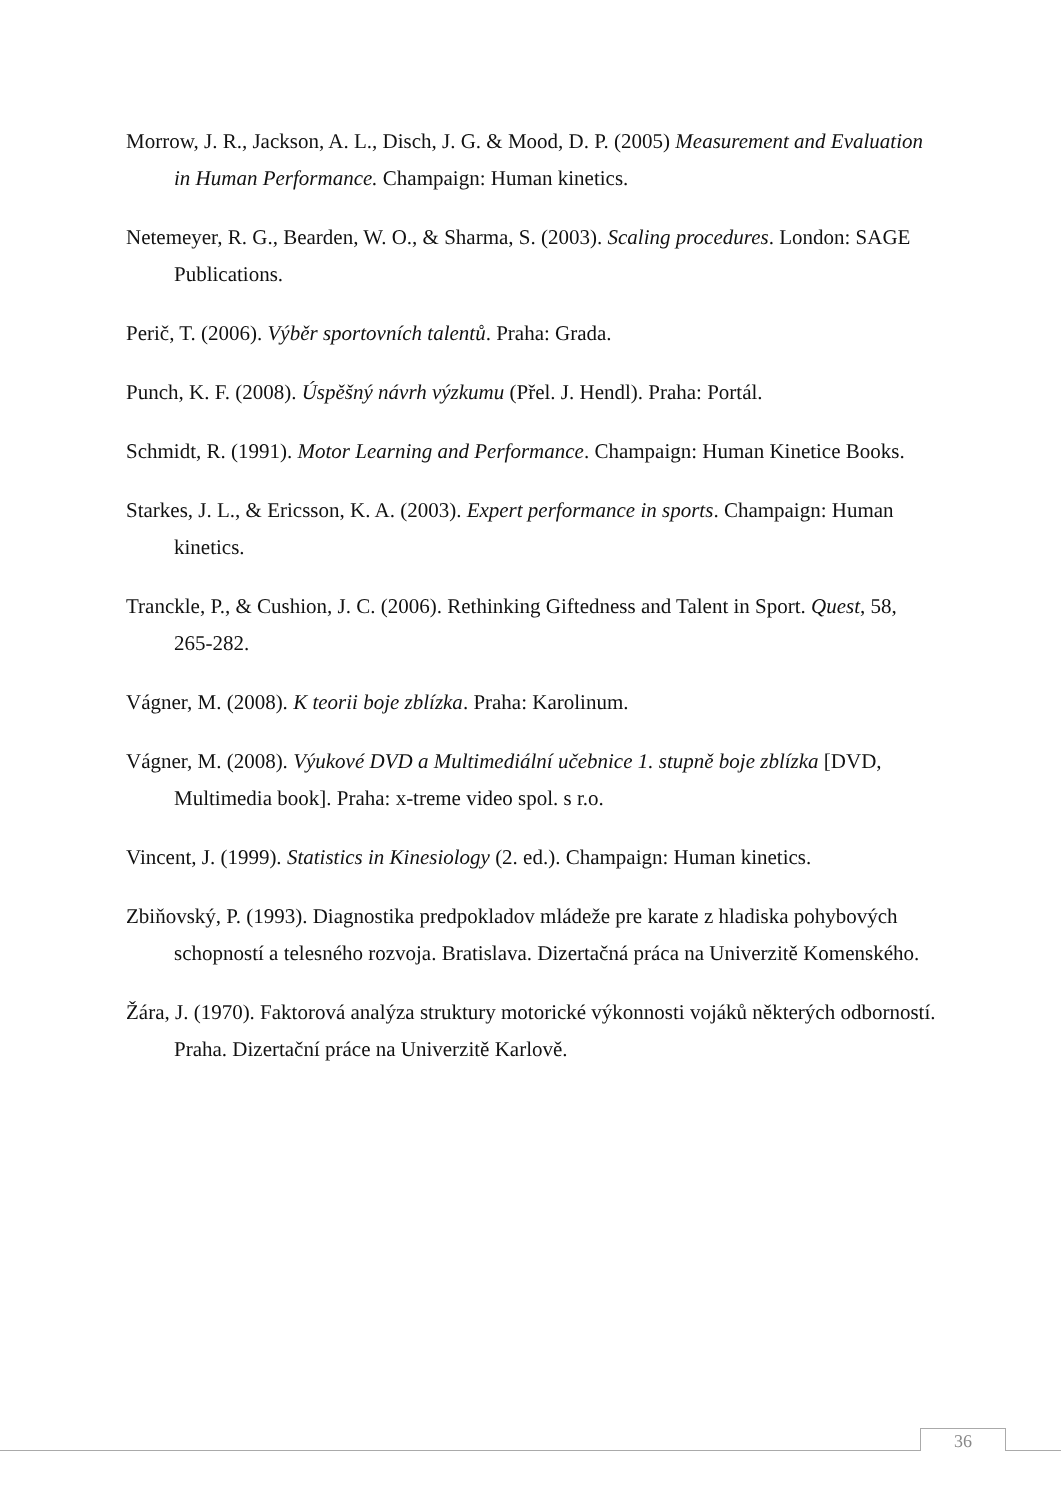Morrow, J. R., Jackson, A. L., Disch, J. G. & Mood, D. P. (2005) Measurement and Evaluation in Human Performance. Champaign: Human kinetics.
Netemeyer, R. G., Bearden, W. O., & Sharma, S. (2003). Scaling procedures. London: SAGE Publications.
Perič, T. (2006). Výběr sportovních talentů. Praha: Grada.
Punch, K. F. (2008). Úspěšný návrh výzkumu (Přel. J. Hendl). Praha: Portál.
Schmidt, R. (1991). Motor Learning and Performance. Champaign: Human Kinetice Books.
Starkes, J. L., & Ericsson, K. A. (2003). Expert performance in sports. Champaign: Human kinetics.
Tranckle, P., & Cushion, J. C. (2006). Rethinking Giftedness and Talent in Sport. Quest, 58, 265-282.
Vágner, M. (2008). K teorii boje zblízka. Praha: Karolinum.
Vágner, M. (2008). Výukové DVD a Multimediální učebnice 1. stupně boje zblízka [DVD, Multimedia book]. Praha: x-treme video spol. s r.o.
Vincent, J. (1999). Statistics in Kinesiology (2. ed.). Champaign: Human kinetics.
Zbiňovský, P. (1993). Diagnostika predpokladov mládeže pre karate z hladiska pohybových schopností a telesného rozvoja. Bratislava. Dizertačná práca na Univerzitě Komenského.
Žára, J. (1970). Faktorová analýza struktury motorické výkonnosti vojáků některých odborností. Praha. Dizertační práce na Univerzitě Karlově.
36